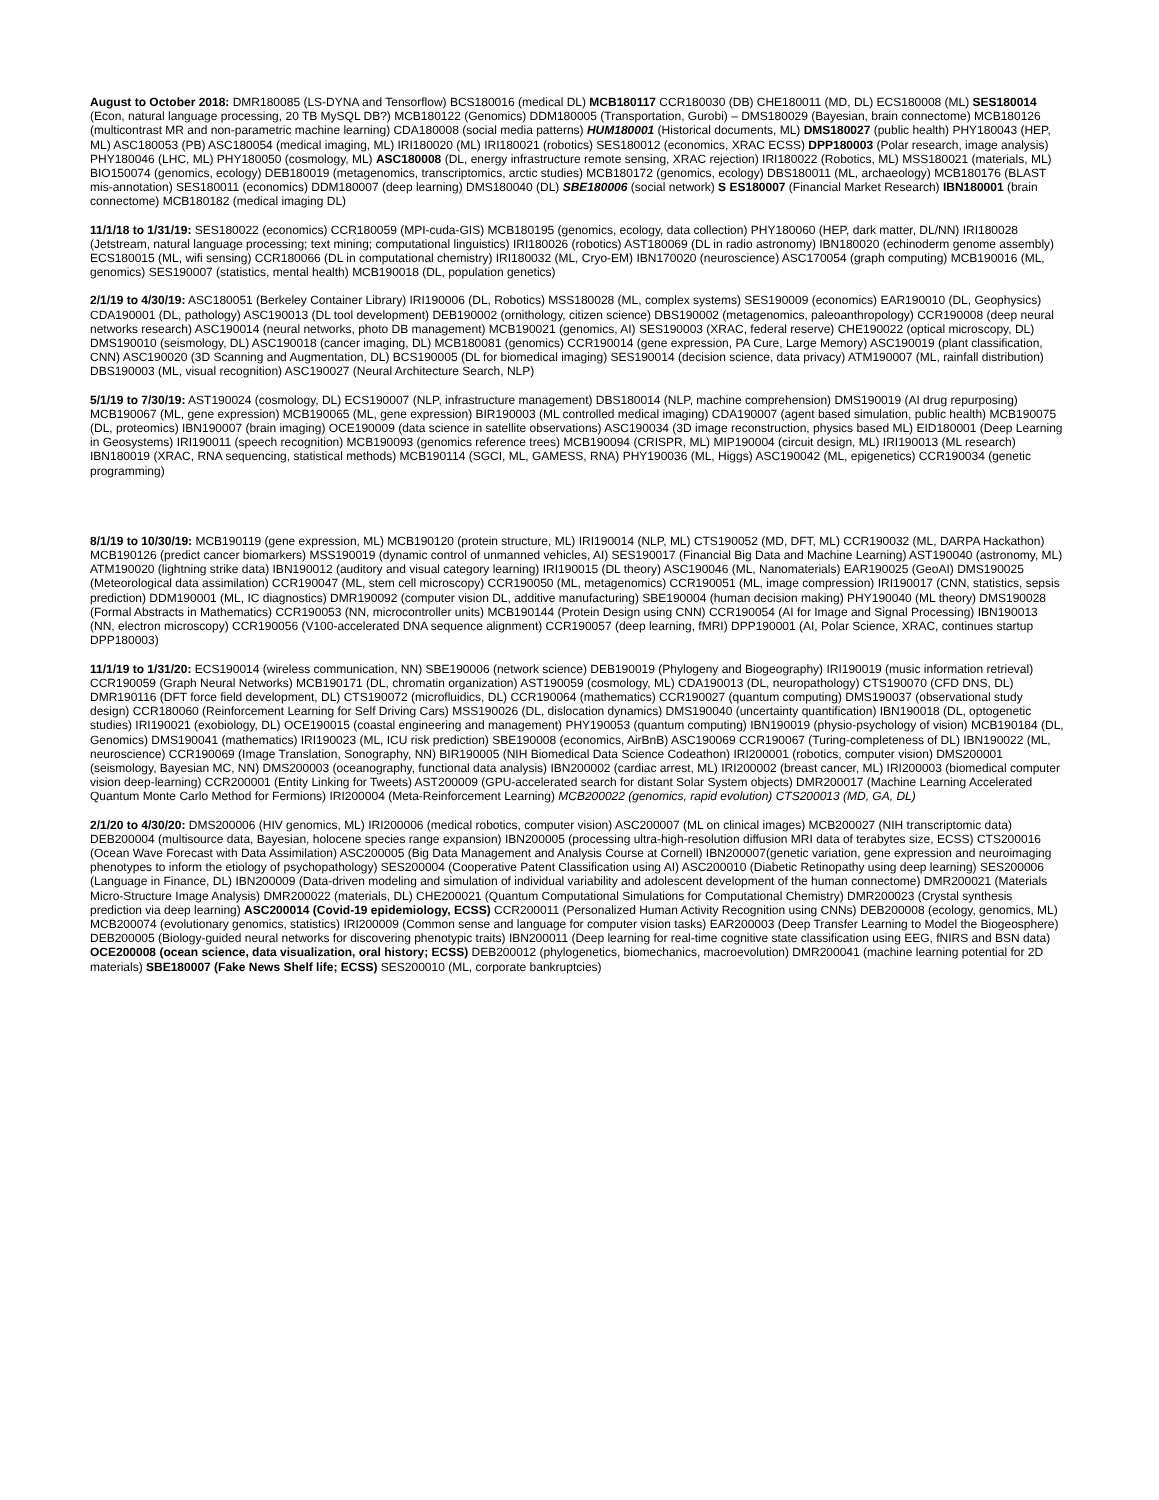August to October 2018: DMR180085 (LS-DYNA and Tensorflow) BCS180016 (medical DL) MCB180117 CCR180030 (DB) CHE180011 (MD, DL) ECS180008 (ML) SES180014 (Econ, natural language processing, 20 TB MySQL DB?) MCB180122 (Genomics) DDM180005 (Transportation, Gurobi) – DMS180029 (Bayesian, brain connectome) MCB180126 (multicontrast MR and non-parametric machine learning) CDA180008 (social media patterns) HUM180001 (Historical documents, ML) DMS180027 (public health) PHY180043 (HEP, ML) ASC180053 (PB) ASC180054 (medical imaging, ML) IRI180020 (ML) IRI180021 (robotics) SES180012 (economics, XRAC ECSS) DPP180003 (Polar research, image analysis) PHY180046 (LHC, ML) PHY180050 (cosmology, ML) ASC180008 (DL, energy infrastructure remote sensing, XRAC rejection) IRI180022 (Robotics, ML) MSS180021 (materials, ML) BIO150074 (genomics, ecology) DEB180019 (metagenomics, transcriptomics, arctic studies) MCB180172 (genomics, ecology) DBS180011 (ML, archaeology) MCB180176 (BLAST mis-annotation) SES180011 (economics) DDM180007 (deep learning) DMS180040 (DL) SBE180006 (social network) S ES180007 (Financial Market Research) IBN180001 (brain connectome) MCB180182 (medical imaging DL)
11/1/18 to 1/31/19: SES180022 (economics) CCR180059 (MPI-cuda-GIS) MCB180195 (genomics, ecology, data collection) PHY180060 (HEP, dark matter, DL/NN) IRI180028 (Jetstream, natural language processing; text mining; computational linguistics) IRI180026 (robotics) AST180069 (DL in radio astronomy) IBN180020 (echinoderm genome assembly) ECS180015 (ML, wifi sensing) CCR180066 (DL in computational chemistry) IRI180032 (ML, Cryo-EM) IBN170020 (neuroscience) ASC170054 (graph computing) MCB190016 (ML, genomics) SES190007 (statistics, mental health) MCB190018 (DL, population genetics)
2/1/19 to 4/30/19: ASC180051 (Berkeley Container Library) IRI190006 (DL, Robotics) MSS180028 (ML, complex systems) SES190009 (economics) EAR190010 (DL, Geophysics) CDA190001 (DL, pathology) ASC190013 (DL tool development) DEB190002 (ornithology, citizen science) DBS190002 (metagenomics, paleoanthropology) CCR190008 (deep neural networks research) ASC190014 (neural networks, photo DB management) MCB190021 (genomics, AI) SES190003 (XRAC, federal reserve) CHE190022 (optical microscopy, DL) DMS190010 (seismology, DL) ASC190018 (cancer imaging, DL) MCB180081 (genomics) CCR190014 (gene expression, PA Cure, Large Memory) ASC190019 (plant classification, CNN) ASC190020 (3D Scanning and Augmentation, DL) BCS190005 (DL for biomedical imaging) SES190014 (decision science, data privacy) ATM190007 (ML, rainfall distribution) DBS190003 (ML, visual recognition) ASC190027 (Neural Architecture Search, NLP)
5/1/19 to 7/30/19: AST190024 (cosmology, DL) ECS190007 (NLP, infrastructure management) DBS180014 (NLP, machine comprehension) DMS190019 (AI drug repurposing) MCB190067 (ML, gene expression) MCB190065 (ML, gene expression) BIR190003 (ML controlled medical imaging) CDA190007 (agent based simulation, public health) MCB190075 (DL, proteomics) IBN190007 (brain imaging) OCE190009 (data science in satellite observations) ASC190034 (3D image reconstruction, physics based ML) EID180001 (Deep Learning in Geosystems) IRI190011 (speech recognition) MCB190093 (genomics reference trees) MCB190094 (CRISPR, ML) MIP190004 (circuit design, ML) IRI190013 (ML research) IBN180019 (XRAC, RNA sequencing, statistical methods) MCB190114 (SGCI, ML, GAMESS, RNA) PHY190036 (ML, Higgs) ASC190042 (ML, epigenetics) CCR190034 (genetic programming)
8/1/19 to 10/30/19: MCB190119 (gene expression, ML) MCB190120 (protein structure, ML) IRI190014 (NLP, ML) CTS190052 (MD, DFT, ML) CCR190032 (ML, DARPA Hackathon) MCB190126 (predict cancer biomarkers) MSS190019 (dynamic control of unmanned vehicles, AI) SES190017 (Financial Big Data and Machine Learning) AST190040 (astronomy, ML) ATM190020 (lightning strike data) IBN190012 (auditory and visual category learning) IRI190015 (DL theory) ASC190046 (ML, Nanomaterials) EAR190025 (GeoAI) DMS190025 (Meteorological data assimilation) CCR190047 (ML, stem cell microscopy) CCR190050 (ML, metagenomics) CCR190051 (ML, image compression) IRI190017 (CNN, statistics, sepsis prediction) DDM190001 (ML, IC diagnostics) DMR190092 (computer vision DL, additive manufacturing) SBE190004 (human decision making) PHY190040 (ML theory) DMS190028 (Formal Abstracts in Mathematics) CCR190053 (NN, microcontroller units) MCB190144 (Protein Design using CNN) CCR190054 (AI for Image and Signal Processing) IBN190013 (NN, electron microscopy) CCR190056 (V100-accelerated DNA sequence alignment) CCR190057 (deep learning, fMRI) DPP190001 (AI, Polar Science, XRAC, continues startup DPP180003)
11/1/19 to 1/31/20: ECS190014 (wireless communication, NN) SBE190006 (network science) DEB190019 (Phylogeny and Biogeography) IRI190019 (music information retrieval) CCR190059 (Graph Neural Networks) MCB190171 (DL, chromatin organization) AST190059 (cosmology, ML) CDA190013 (DL, neuropathology) CTS190070 (CFD DNS, DL) DMR190116 (DFT force field development, DL) CTS190072 (microfluidics, DL) CCR190064 (mathematics) CCR190027 (quantum computing) DMS190037 (observational study design) CCR180060 (Reinforcement Learning for Self Driving Cars) MSS190026 (DL, dislocation dynamics) DMS190040 (uncertainty quantification) IBN190018 (DL, optogenetic studies) IRI190021 (exobiology, DL) OCE190015 (coastal engineering and management) PHY190053 (quantum computing) IBN190019 (physio-psychology of vision) MCB190184 (DL, Genomics) DMS190041 (mathematics) IRI190023 (ML, ICU risk prediction) SBE190008 (economics, AirBnB) ASC190069 CCR190067 (Turing-completeness of DL) IBN190022 (ML, neuroscience) CCR190069 (Image Translation, Sonography, NN) BIR190005 (NIH Biomedical Data Science Codeathon) IRI200001 (robotics, computer vision) DMS200001 (seismology, Bayesian MC, NN) DMS200003 (oceanography, functional data analysis) IBN200002 (cardiac arrest, ML) IRI200002 (breast cancer, ML) IRI200003 (biomedical computer vision deep-learning) CCR200001 (Entity Linking for Tweets) AST200009 (GPU-accelerated search for distant Solar System objects) DMR200017 (Machine Learning Accelerated Quantum Monte Carlo Method for Fermions) IRI200004 (Meta-Reinforcement Learning) MCB200022 (genomics, rapid evolution) CTS200013 (MD, GA, DL)
2/1/20 to 4/30/20: DMS200006 (HIV genomics, ML) IRI200006 (medical robotics, computer vision) ASC200007 (ML on clinical images) MCB200027 (NIH transcriptomic data) DEB200004 (multisource data, Bayesian, holocene species range expansion) IBN200005 (processing ultra-high-resolution diffusion MRI data of terabytes size, ECSS) CTS200016 (Ocean Wave Forecast with Data Assimilation) ASC200005 (Big Data Management and Analysis Course at Cornell) IBN200007(genetic variation, gene expression and neuroimaging phenotypes to inform the etiology of psychopathology) SES200004 (Cooperative Patent Classification using AI) ASC200010 (Diabetic Retinopathy using deep learning) SES200006 (Language in Finance, DL) IBN200009 (Data-driven modeling and simulation of individual variability and adolescent development of the human connectome) DMR200021 (Materials Micro-Structure Image Analysis) DMR200022 (materials, DL) CHE200021 (Quantum Computational Simulations for Computational Chemistry) DMR200023 (Crystal synthesis prediction via deep learning) ASC200014 (Covid-19 epidemiology, ECSS) CCR200011 (Personalized Human Activity Recognition using CNNs) DEB200008 (ecology, genomics, ML) MCB200074 (evolutionary genomics, statistics) IRI200009 (Common sense and language for computer vision tasks) EAR200003 (Deep Transfer Learning to Model the Biogeosphere) DEB200005 (Biology-guided neural networks for discovering phenotypic traits) IBN200011 (Deep learning for real-time cognitive state classification using EEG, fNIRS and BSN data) OCE200008 (ocean science, data visualization, oral history; ECSS) DEB200012 (phylogenetics, biomechanics, macroevolution) DMR200041 (machine learning potential for 2D materials) SBE180007 (Fake News Shelf life; ECSS) SES200010 (ML, corporate bankruptcies)